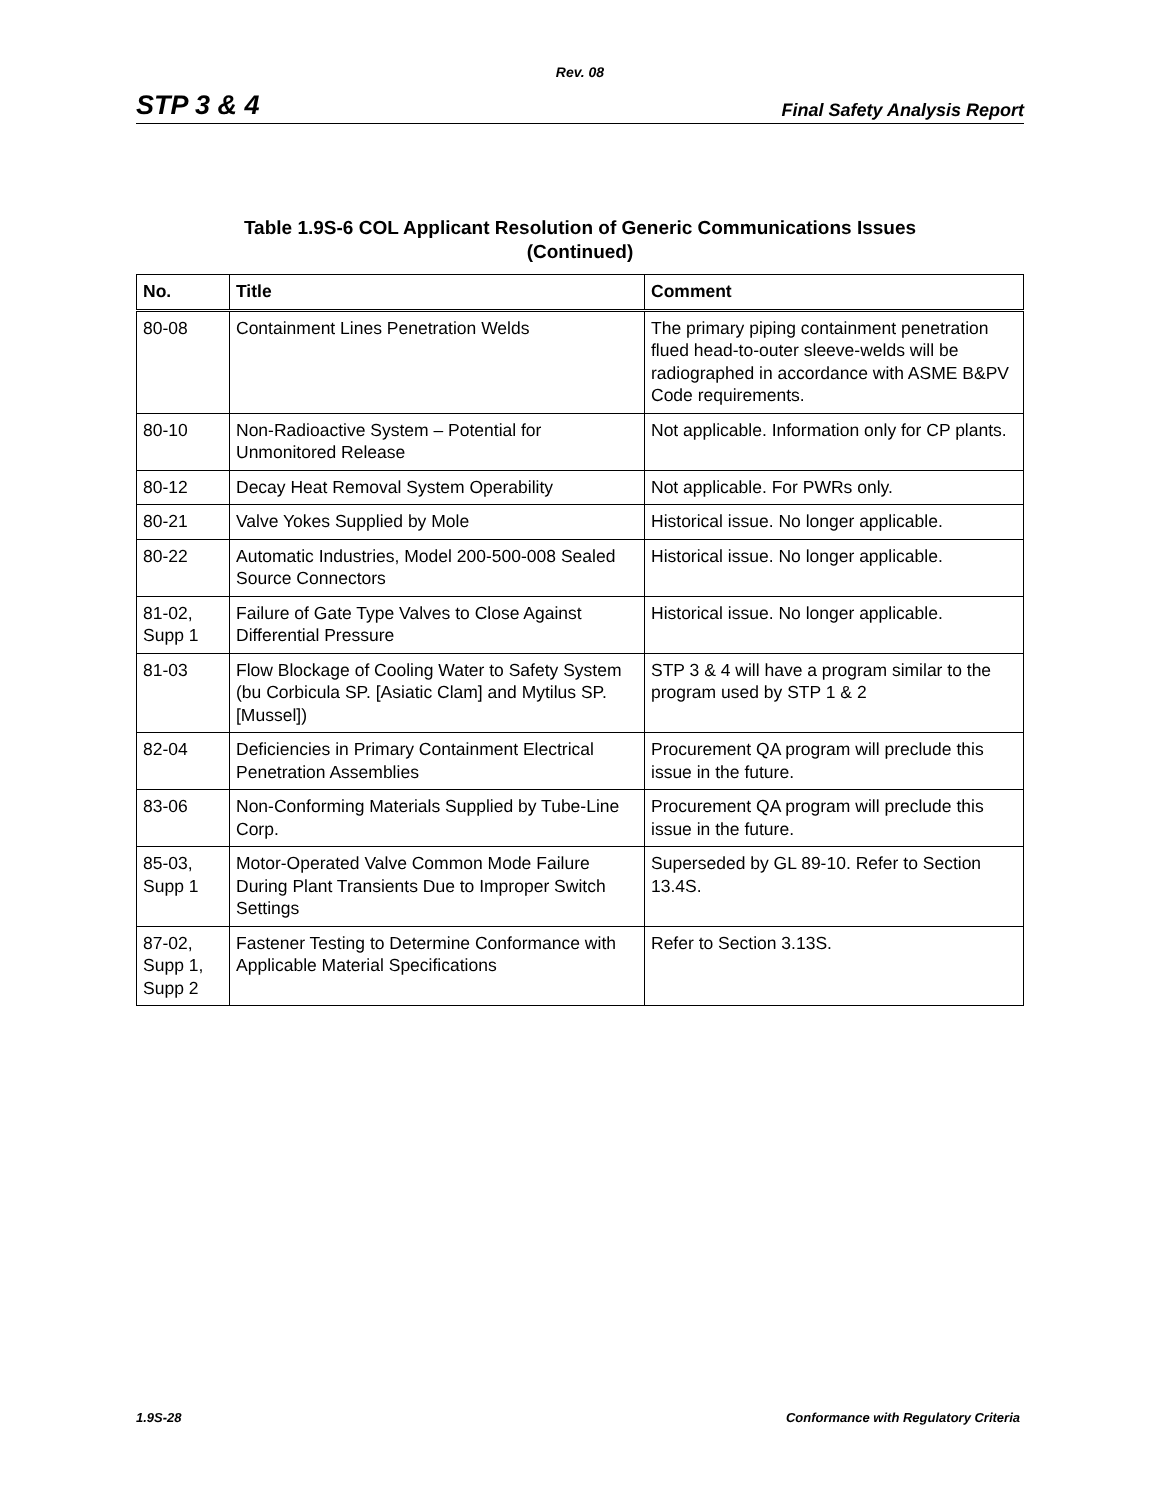Rev. 08
STP 3 & 4 Final Safety Analysis Report
Table 1.9S-6 COL Applicant Resolution of Generic Communications Issues
(Continued)
| No. | Title | Comment |
| --- | --- | --- |
| 80-08 | Containment Lines Penetration Welds | The primary piping containment penetration flued head-to-outer sleeve-welds will be radiographed in accordance with ASME B&PV Code requirements. |
| 80-10 | Non-Radioactive System – Potential for Unmonitored Release | Not applicable. Information only for CP plants. |
| 80-12 | Decay Heat Removal System Operability | Not applicable. For PWRs only. |
| 80-21 | Valve Yokes Supplied by Mole | Historical issue. No longer applicable. |
| 80-22 | Automatic Industries, Model 200-500-008 Sealed Source Connectors | Historical issue. No longer applicable. |
| 81-02, Supp 1 | Failure of Gate Type Valves to Close Against Differential Pressure | Historical issue. No longer applicable. |
| 81-03 | Flow Blockage of Cooling Water to Safety System (bu Corbicula SP. [Asiatic Clam] and Mytilus SP. [Mussel]) | STP 3 & 4 will have a program similar to the program used by STP 1 & 2 |
| 82-04 | Deficiencies in Primary Containment Electrical Penetration Assemblies | Procurement QA program will preclude this issue in the future. |
| 83-06 | Non-Conforming Materials Supplied by Tube-Line Corp. | Procurement QA program will preclude this issue in the future. |
| 85-03, Supp 1 | Motor-Operated Valve Common Mode Failure During Plant Transients Due to Improper Switch Settings | Superseded by GL 89-10. Refer to Section 13.4S. |
| 87-02, Supp 1, Supp 2 | Fastener Testing to Determine Conformance with Applicable Material Specifications | Refer to Section 3.13S. |
1.9S-28 Conformance with Regulatory Criteria